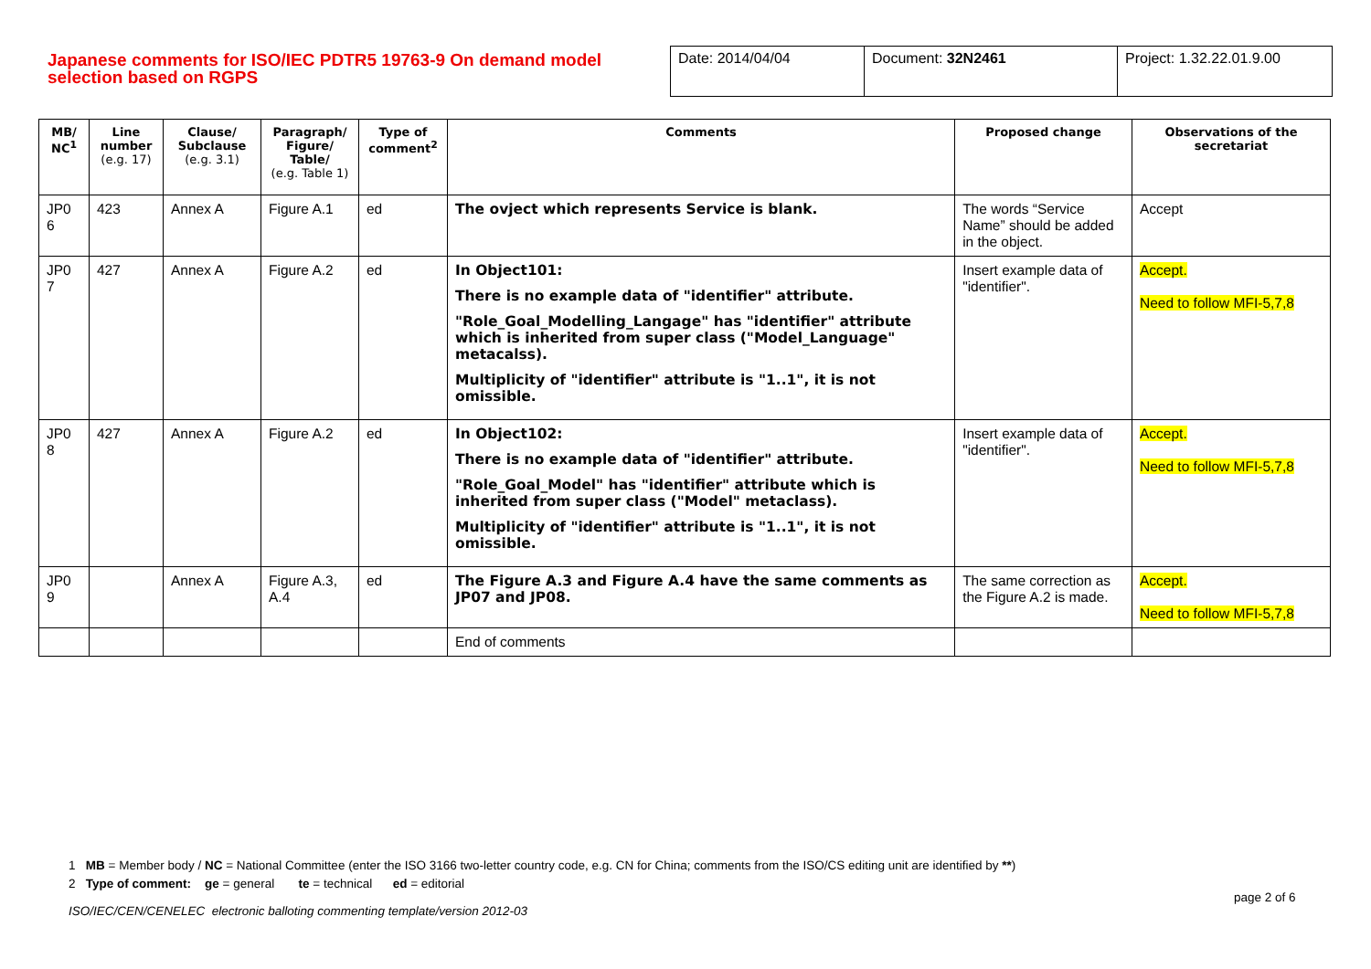Japanese comments for ISO/IEC PDTR5 19763-9 On demand model selection based on RGPS
| Date: 2014/04/04 | Document: 32N2461 | Project: 1.32.22.01.9.00 |
| MB/ NC<sup>1</sup> | Line number (e.g. 17) | Clause/ Subclause (e.g. 3.1) | Paragraph/ Figure/ Table/ (e.g. Table 1) | Type of comment<sup>2</sup> | Comments | Proposed change | Observations of the secretariat |
| --- | --- | --- | --- | --- | --- | --- | --- |
| JP0 6 | 423 | Annex A | Figure A.1 | ed | The ovject which represents Service is blank. | The words “Service Name” should be added in the object. | Accept |
| JP0 7 | 427 | Annex A | Figure A.2 | ed | In Object101: There is no example data of "identifier" attribute. "Role_Goal_Modelling_Langage" has "identifier" attribute which is inherited from super class ("Model_Language" metacalss). Multiplicity of "identifier" attribute is "1..1", it is not omissible. | Insert example data of "identifier". | Accept. Need to follow MFI-5,7,8 |
| JP0 8 | 427 | Annex A | Figure A.2 | ed | In Object102: There is no example data of "identifier" attribute. "Role_Goal_Model" has "identifier" attribute which is inherited from super class ("Model" metaclass). Multiplicity of "identifier" attribute is "1..1", it is not omissible. | Insert example data of "identifier". | Accept. Need to follow MFI-5,7,8 |
| JP0 9 | | Annex A | Figure A.3, A.4 | ed | The Figure A.3 and Figure A.4 have the same comments as JP07 and JP08. | The same correction as the Figure A.2 is made. | Accept. Need to follow MFI-5,7,8 |
| | | | | | End of comments | | |
1 MB = Member body / NC = National Committee (enter the ISO 3166 two-letter country code, e.g. CN for China; comments from the ISO/CS editing unit are identified by **)
2 Type of comment: ge = general te = technical ed = editorial
page 2 of 6
ISO/IEC/CEN/CENELEC electronic balloting commenting template/version 2012-03